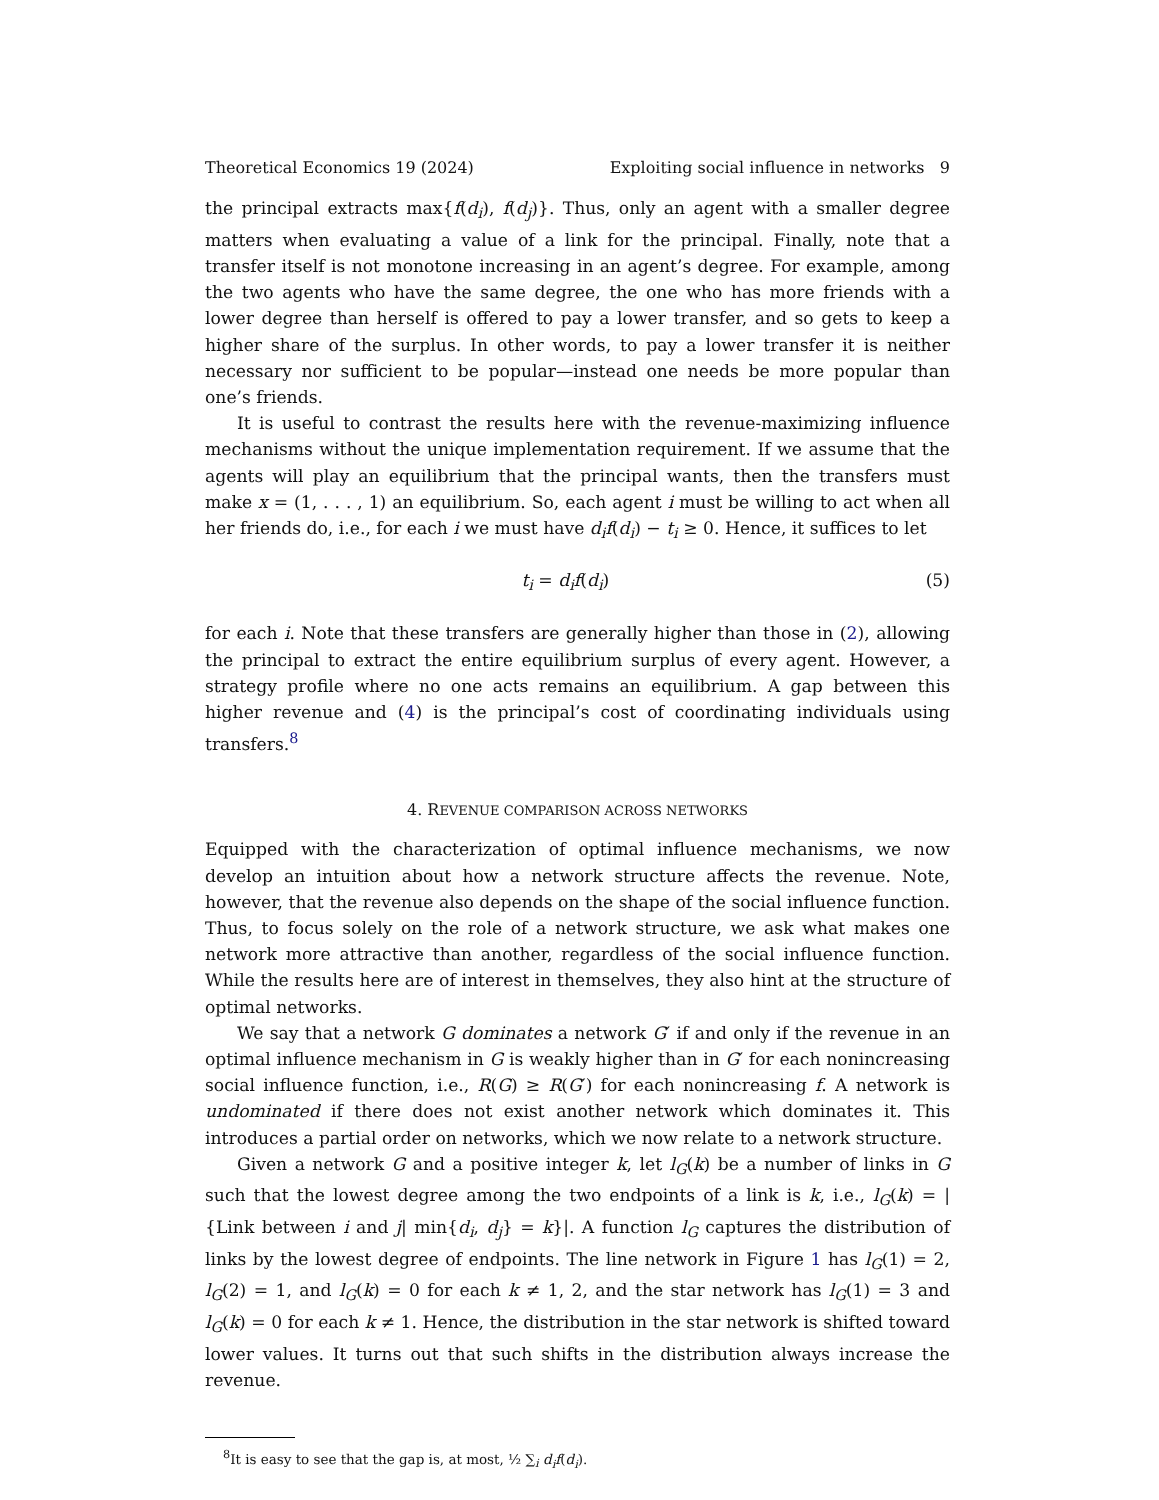Theoretical Economics 19 (2024) Exploiting social influence in networks 9
the principal extracts max{f(d<sub>i</sub>), f(d<sub>j</sub>)}. Thus, only an agent with a smaller degree matters when evaluating a value of a link for the principal. Finally, note that a transfer itself is not monotone increasing in an agent’s degree. For example, among the two agents who have the same degree, the one who has more friends with a lower degree than herself is offered to pay a lower transfer, and so gets to keep a higher share of the surplus. In other words, to pay a lower transfer it is neither necessary nor sufficient to be popular—instead one needs be more popular than one’s friends.
It is useful to contrast the results here with the revenue-maximizing influence mechanisms without the unique implementation requirement. If we assume that the agents will play an equilibrium that the principal wants, then the transfers must make x = (1, . . . , 1) an equilibrium. So, each agent i must be willing to act when all her friends do, i.e., for each i we must have d<sub>i</sub>f(d<sub>i</sub>) − t<sub>i</sub> ≥ 0. Hence, it suffices to let
t<sub>i</sub> = d<sub>i</sub>f(d<sub>i</sub>) (5)
for each i. Note that these transfers are generally higher than those in (2), allowing the principal to extract the entire equilibrium surplus of every agent. However, a strategy profile where no one acts remains an equilibrium. A gap between this higher revenue and (4) is the principal’s cost of coordinating individuals using transfers.<sup>8</sup>
4. REVENUE COMPARISON ACROSS NETWORKS
Equipped with the characterization of optimal influence mechanisms, we now develop an intuition about how a network structure affects the revenue. Note, however, that the revenue also depends on the shape of the social influence function. Thus, to focus solely on the role of a network structure, we ask what makes one network more attractive than another, regardless of the social influence function. While the results here are of interest in themselves, they also hint at the structure of optimal networks.
We say that a network G dominates a network G′ if and only if the revenue in an optimal influence mechanism in G is weakly higher than in G′ for each nonincreasing social influence function, i.e., R(G) ≥ R(G′) for each nonincreasing f. A network is undominated if there does not exist another network which dominates it. This introduces a partial order on networks, which we now relate to a network structure.
Given a network G and a positive integer k, let l<sub>G</sub>(k) be a number of links in G such that the lowest degree among the two endpoints of a link is k, i.e., l<sub>G</sub>(k) = |{Link between i and j| min{d<sub>i</sub>, d<sub>j</sub>} = k}|. A function l<sub>G</sub> captures the distribution of links by the lowest degree of endpoints. The line network in Figure 1 has l<sub>G</sub>(1) = 2, l<sub>G</sub>(2) = 1, and l<sub>G</sub>(k) = 0 for each k ≠ 1, 2, and the star network has l<sub>G</sub>(1) = 3 and l<sub>G</sub>(k) = 0 for each k ≠ 1. Hence, the distribution in the star network is shifted toward lower values. It turns out that such shifts in the distribution always increase the revenue.
<sup>8</sup> It is easy to see that the gap is, at most, ½ ∑<sub>i</sub> d<sub>i</sub>f(d<sub>i</sub>).